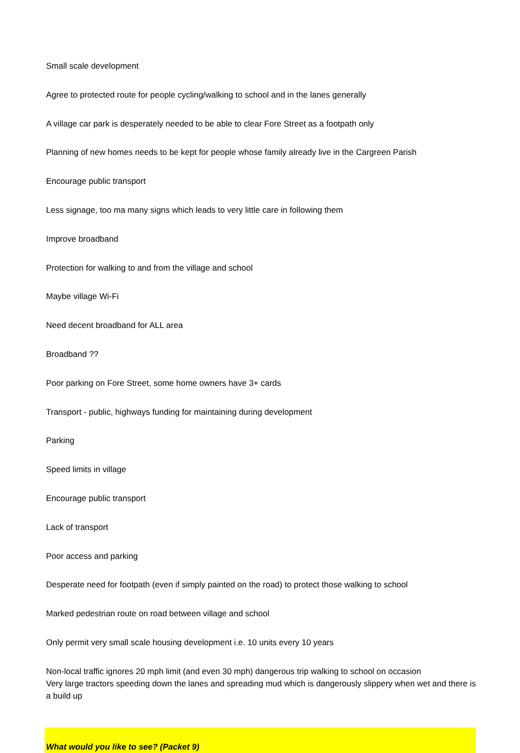Small scale development
Agree to protected route for people cycling/walking to school and in the lanes generally
A village car park is desperately needed to be able to clear Fore Street as a footpath only
Planning of new homes needs to be kept for people whose family already live in the Cargreen Parish
Encourage public transport
Less signage, too ma many signs which leads to very little care in following them
Improve broadband
Protection for walking to and from the village and school
Maybe village Wi-Fi
Need decent broadband for ALL area
Broadband ??
Poor parking on Fore Street, some home owners have 3+ cards
Transport - public, highways funding for maintaining during development
Parking
Speed limits in village
Encourage public transport
Lack of transport
Poor access and parking
Desperate need for footpath (even if simply painted on the road) to protect those walking to school
Marked pedestrian route on road between village and school
Only permit very small scale housing development i.e. 10 units every 10 years
Non-local traffic ignores 20 mph limit (and even 30 mph) dangerous trip walking to school on occasion
Very large tractors speeding down the lanes and spreading mud which is dangerously slippery when wet and there is a build up
What would you like to see? (Packet 9)